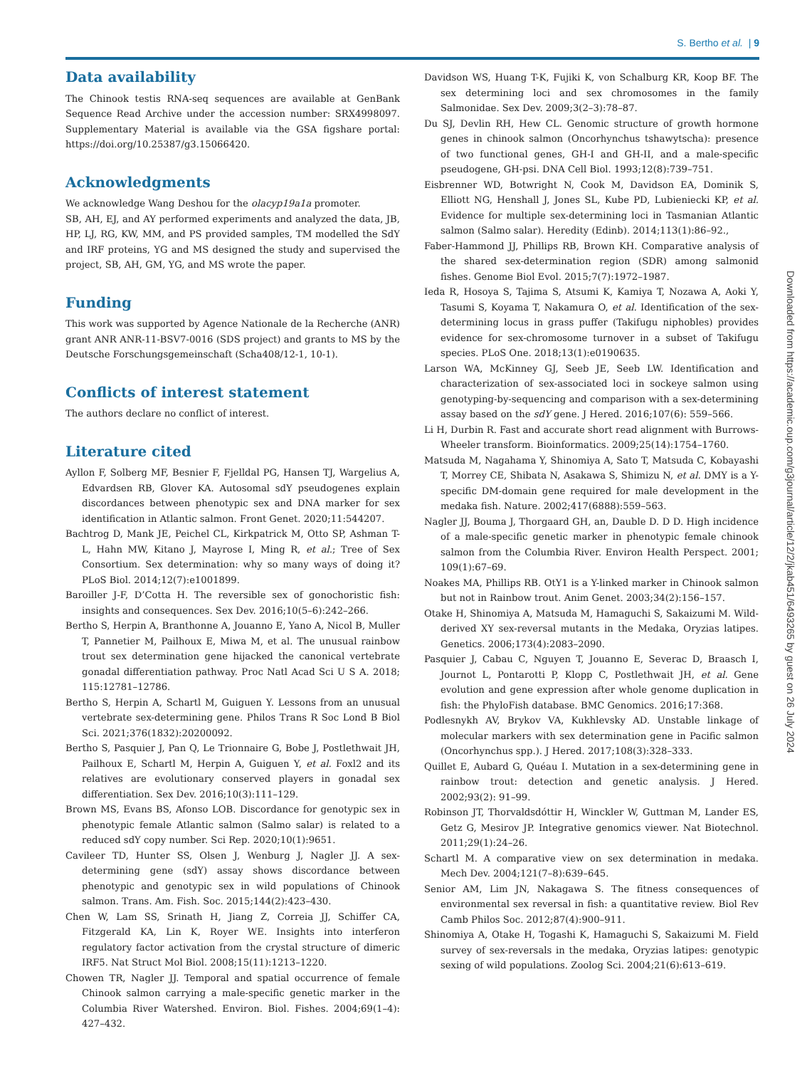S. Bertho et al. | 9
Data availability
The Chinook testis RNA-seq sequences are available at GenBank Sequence Read Archive under the accession number: SRX4998097. Supplementary Material is available via the GSA figshare portal: https://doi.org/10.25387/g3.15066420.
Acknowledgments
We acknowledge Wang Deshou for the olacyp19a1a promoter.
SB, AH, EJ, and AY performed experiments and analyzed the data, JB, HP, LJ, RG, KW, MM, and PS provided samples, TM modelled the SdY and IRF proteins, YG and MS designed the study and supervised the project, SB, AH, GM, YG, and MS wrote the paper.
Funding
This work was supported by Agence Nationale de la Recherche (ANR) grant ANR ANR-11-BSV7-0016 (SDS project) and grants to MS by the Deutsche Forschungsgemeinschaft (Scha408/12-1, 10-1).
Conflicts of interest statement
The authors declare no conflict of interest.
Literature cited
Ayllon F, Solberg MF, Besnier F, Fjelldal PG, Hansen TJ, Wargelius A, Edvardsen RB, Glover KA. Autosomal sdY pseudogenes explain discordances between phenotypic sex and DNA marker for sex identification in Atlantic salmon. Front Genet. 2020;11:544207.
Bachtrog D, Mank JE, Peichel CL, Kirkpatrick M, Otto SP, Ashman T-L, Hahn MW, Kitano J, Mayrose I, Ming R, et al.; Tree of Sex Consortium. Sex determination: why so many ways of doing it? PLoS Biol. 2014;12(7):e1001899.
Baroiller J-F, D’Cotta H. The reversible sex of gonochoristic fish: insights and consequences. Sex Dev. 2016;10(5–6):242–266.
Bertho S, Herpin A, Branthonne A, Jouanno E, Yano A, Nicol B, Muller T, Pannetier M, Pailhoux E, Miwa M, et al. The unusual rainbow trout sex determination gene hijacked the canonical vertebrate gonadal differentiation pathway. Proc Natl Acad Sci U S A. 2018; 115:12781–12786.
Bertho S, Herpin A, Schartl M, Guiguen Y. Lessons from an unusual vertebrate sex-determining gene. Philos Trans R Soc Lond B Biol Sci. 2021;376(1832):20200092.
Bertho S, Pasquier J, Pan Q, Le Trionnaire G, Bobe J, Postlethwait JH, Pailhoux E, Schartl M, Herpin A, Guiguen Y, et al. Foxl2 and its relatives are evolutionary conserved players in gonadal sex differentiation. Sex Dev. 2016;10(3):111–129.
Brown MS, Evans BS, Afonso LOB. Discordance for genotypic sex in phenotypic female Atlantic salmon (Salmo salar) is related to a reduced sdY copy number. Sci Rep. 2020;10(1):9651.
Cavileer TD, Hunter SS, Olsen J, Wenburg J, Nagler JJ. A sex-determining gene (sdY) assay shows discordance between phenotypic and genotypic sex in wild populations of Chinook salmon. Trans. Am. Fish. Soc. 2015;144(2):423–430.
Chen W, Lam SS, Srinath H, Jiang Z, Correia JJ, Schiffer CA, Fitzgerald KA, Lin K, Royer WE. Insights into interferon regulatory factor activation from the crystal structure of dimeric IRF5. Nat Struct Mol Biol. 2008;15(11):1213–1220.
Chowen TR, Nagler JJ. Temporal and spatial occurrence of female Chinook salmon carrying a male-specific genetic marker in the Columbia River Watershed. Environ. Biol. Fishes. 2004;69(1–4): 427–432.
Davidson WS, Huang T-K, Fujiki K, von Schalburg KR, Koop BF. The sex determining loci and sex chromosomes in the family Salmonidae. Sex Dev. 2009;3(2–3):78–87.
Du SJ, Devlin RH, Hew CL. Genomic structure of growth hormone genes in chinook salmon (Oncorhynchus tshawytscha): presence of two functional genes, GH-I and GH-II, and a male-specific pseudogene, GH-psi. DNA Cell Biol. 1993;12(8):739–751.
Eisbrenner WD, Botwright N, Cook M, Davidson EA, Dominik S, Elliott NG, Henshall J, Jones SL, Kube PD, Lubieniecki KP, et al. Evidence for multiple sex-determining loci in Tasmanian Atlantic salmon (Salmo salar). Heredity (Edinb). 2014;113(1):86–92.,
Faber-Hammond JJ, Phillips RB, Brown KH. Comparative analysis of the shared sex-determination region (SDR) among salmonid fishes. Genome Biol Evol. 2015;7(7):1972–1987.
Ieda R, Hosoya S, Tajima S, Atsumi K, Kamiya T, Nozawa A, Aoki Y, Tasumi S, Koyama T, Nakamura O, et al. Identification of the sex-determining locus in grass puffer (Takifugu niphobles) provides evidence for sex-chromosome turnover in a subset of Takifugu species. PLoS One. 2018;13(1):e0190635.
Larson WA, McKinney GJ, Seeb JE, Seeb LW. Identification and characterization of sex-associated loci in sockeye salmon using genotyping-by-sequencing and comparison with a sex-determining assay based on the sdY gene. J Hered. 2016;107(6): 559–566.
Li H, Durbin R. Fast and accurate short read alignment with Burrows-Wheeler transform. Bioinformatics. 2009;25(14):1754–1760.
Matsuda M, Nagahama Y, Shinomiya A, Sato T, Matsuda C, Kobayashi T, Morrey CE, Shibata N, Asakawa S, Shimizu N, et al. DMY is a Y-specific DM-domain gene required for male development in the medaka fish. Nature. 2002;417(6888):559–563.
Nagler JJ, Bouma J, Thorgaard GH, an, Dauble D. D D. High incidence of a male-specific genetic marker in phenotypic female chinook salmon from the Columbia River. Environ Health Perspect. 2001; 109(1):67–69.
Noakes MA, Phillips RB. OtY1 is a Y-linked marker in Chinook salmon but not in Rainbow trout. Anim Genet. 2003;34(2):156–157.
Otake H, Shinomiya A, Matsuda M, Hamaguchi S, Sakaizumi M. Wild-derived XY sex-reversal mutants in the Medaka, Oryzias latipes. Genetics. 2006;173(4):2083–2090.
Pasquier J, Cabau C, Nguyen T, Jouanno E, Severac D, Braasch I, Journot L, Pontarotti P, Klopp C, Postlethwait JH, et al. Gene evolution and gene expression after whole genome duplication in fish: the PhyloFish database. BMC Genomics. 2016;17:368.
Podlesnykh AV, Brykov VA, Kukhlevsky AD. Unstable linkage of molecular markers with sex determination gene in Pacific salmon (Oncorhynchus spp.). J Hered. 2017;108(3):328–333.
Quillet E, Aubard G, Quéau I. Mutation in a sex-determining gene in rainbow trout: detection and genetic analysis. J Hered. 2002;93(2): 91–99.
Robinson JT, Thorvaldsdóttir H, Winckler W, Guttman M, Lander ES, Getz G, Mesirov JP. Integrative genomics viewer. Nat Biotechnol. 2011;29(1):24–26.
Schartl M. A comparative view on sex determination in medaka. Mech Dev. 2004;121(7–8):639–645.
Senior AM, Lim JN, Nakagawa S. The fitness consequences of environmental sex reversal in fish: a quantitative review. Biol Rev Camb Philos Soc. 2012;87(4):900–911.
Shinomiya A, Otake H, Togashi K, Hamaguchi S, Sakaizumi M. Field survey of sex-reversals in the medaka, Oryzias latipes: genotypic sexing of wild populations. Zoolog Sci. 2004;21(6):613–619.
Downloaded from https://academic.oup.com/g3journal/article/12/2/jkab451/6493265 by guest on 26 July 2024